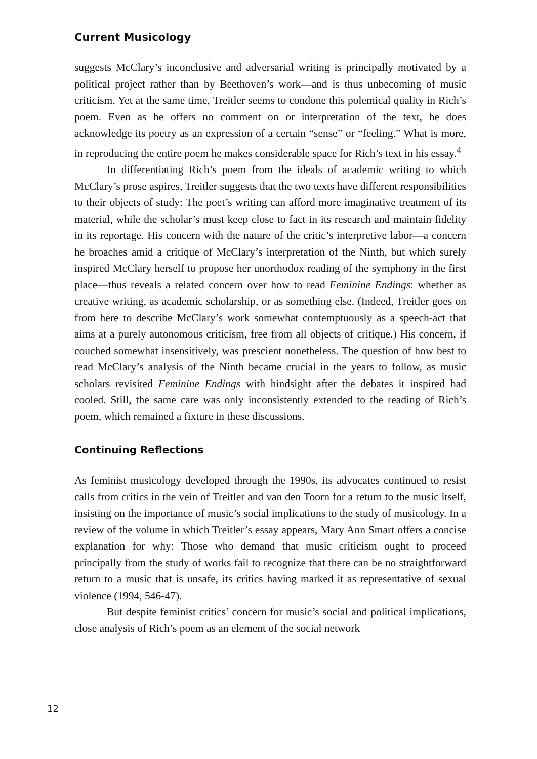Current Musicology
suggests McClary’s inconclusive and adversarial writing is principally motivated by a political project rather than by Beethoven’s work—and is thus unbecoming of music criticism. Yet at the same time, Treitler seems to condone this polemical quality in Rich’s poem. Even as he offers no comment on or interpretation of the text, he does acknowledge its poetry as an expression of a certain “sense” or “feeling.” What is more, in reproducing the entire poem he makes considerable space for Rich’s text in his essay.<sup>4</sup>
In differentiating Rich’s poem from the ideals of academic writing to which McClary’s prose aspires, Treitler suggests that the two texts have different responsibilities to their objects of study: The poet’s writing can afford more imaginative treatment of its material, while the scholar’s must keep close to fact in its research and maintain fidelity in its reportage. His concern with the nature of the critic’s interpretive labor—a concern he broaches amid a critique of McClary’s interpretation of the Ninth, but which surely inspired McClary herself to propose her unorthodox reading of the symphony in the first place—thus reveals a related concern over how to read Feminine Endings: whether as creative writing, as academic scholarship, or as something else. (Indeed, Treitler goes on from here to describe McClary’s work somewhat contemptuously as a speech-act that aims at a purely autonomous criticism, free from all objects of critique.) His concern, if couched somewhat insensitively, was prescient nonetheless. The question of how best to read McClary’s analysis of the Ninth became crucial in the years to follow, as music scholars revisited Feminine Endings with hindsight after the debates it inspired had cooled. Still, the same care was only inconsistently extended to the reading of Rich’s poem, which remained a fixture in these discussions.
Continuing Reflections
As feminist musicology developed through the 1990s, its advocates continued to resist calls from critics in the vein of Treitler and van den Toorn for a return to the music itself, insisting on the importance of music’s social implications to the study of musicology. In a review of the volume in which Treitler’s essay appears, Mary Ann Smart offers a concise explanation for why: Those who demand that music criticism ought to proceed principally from the study of works fail to recognize that there can be no straightforward return to a music that is unsafe, its critics having marked it as representative of sexual violence (1994, 546-47).
But despite feminist critics’ concern for music’s social and political implications, close analysis of Rich’s poem as an element of the social network
12